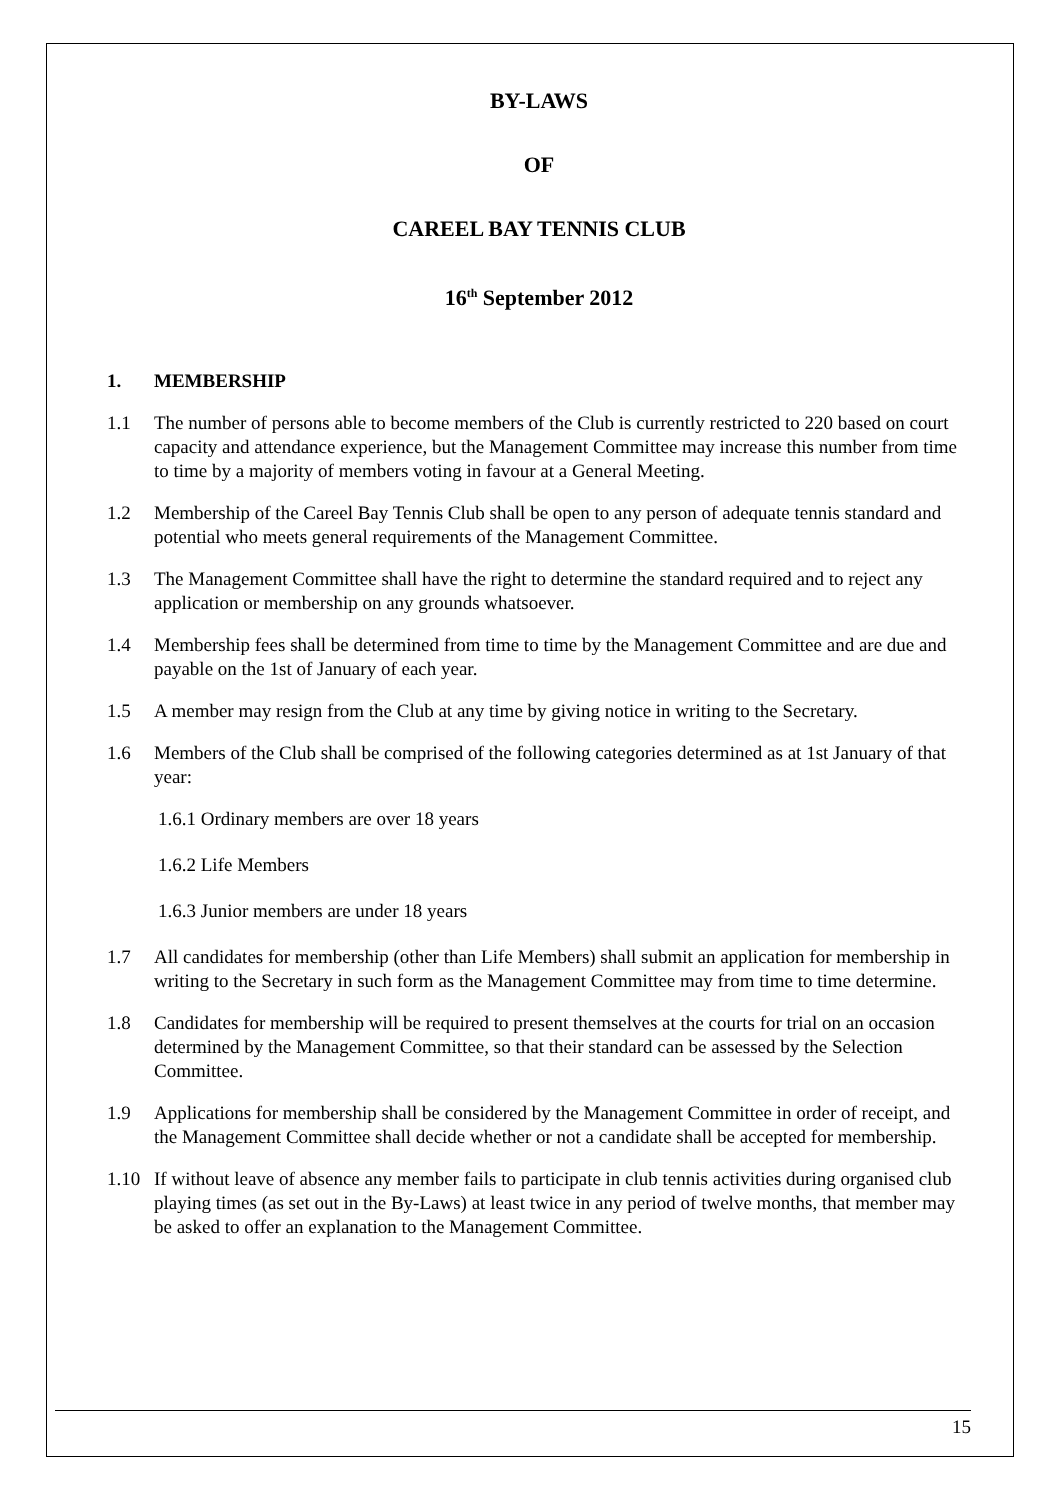BY-LAWS
OF
CAREEL BAY TENNIS CLUB
16<sup>th</sup> September 2012
1. MEMBERSHIP
1.1 The number of persons able to become members of the Club is currently restricted to 220 based on court capacity and attendance experience, but the Management Committee may increase this number from time to time by a majority of members voting in favour at a General Meeting.
1.2 Membership of the Careel Bay Tennis Club shall be open to any person of adequate tennis standard and potential who meets general requirements of the Management Committee.
1.3 The Management Committee shall have the right to determine the standard required and to reject any application or membership on any grounds whatsoever.
1.4 Membership fees shall be determined from time to time by the Management Committee and are due and payable on the 1st of January of each year.
1.5 A member may resign from the Club at any time by giving notice in writing to the Secretary.
1.6 Members of the Club shall be comprised of the following categories determined as at 1st January of that year:
1.6.1 Ordinary members are over 18 years
1.6.2 Life Members
1.6.3 Junior members are under 18 years
1.7 All candidates for membership (other than Life Members) shall submit an application for membership in writing to the Secretary in such form as the Management Committee may from time to time determine.
1.8 Candidates for membership will be required to present themselves at the courts for trial on an occasion determined by the Management Committee, so that their standard can be assessed by the Selection Committee.
1.9 Applications for membership shall be considered by the Management Committee in order of receipt, and the Management Committee shall decide whether or not a candidate shall be accepted for membership.
1.10 If without leave of absence any member fails to participate in club tennis activities during organised club playing times (as set out in the By-Laws) at least twice in any period of twelve months, that member may be asked to offer an explanation to the Management Committee.
15